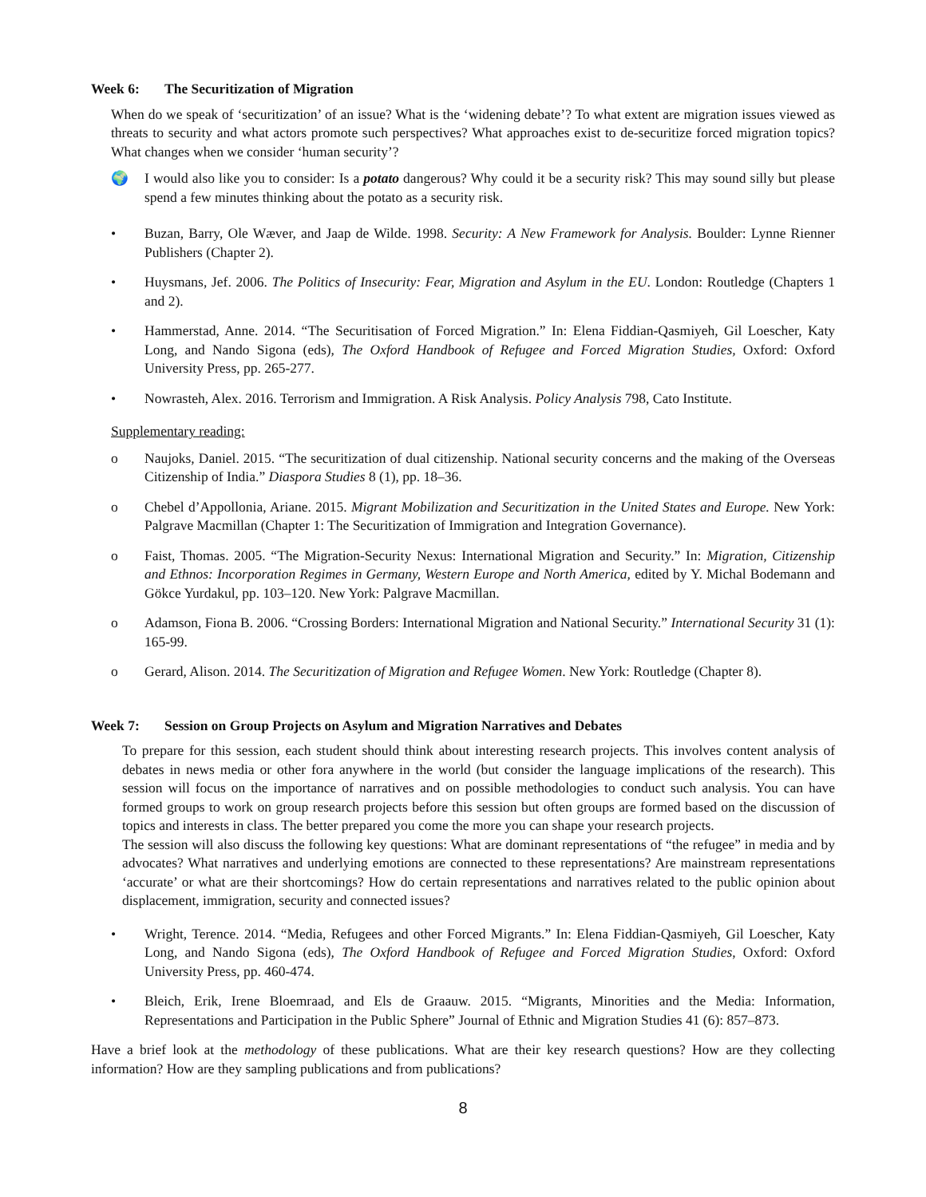Week 6: The Securitization of Migration
When do we speak of ‘securitization’ of an issue? What is the ‘widening debate’? To what extent are migration issues viewed as threats to security and what actors promote such perspectives? What approaches exist to de-securitize forced migration topics? What changes when we consider ‘human security’?
🌍 I would also like you to consider: Is a potato dangerous? Why could it be a security risk? This may sound silly but please spend a few minutes thinking about the potato as a security risk.
• Buzan, Barry, Ole Wæver, and Jaap de Wilde. 1998. Security: A New Framework for Analysis. Boulder: Lynne Rienner Publishers (Chapter 2).
• Huysmans, Jef. 2006. The Politics of Insecurity: Fear, Migration and Asylum in the EU. London: Routledge (Chapters 1 and 2).
• Hammerstad, Anne. 2014. “The Securitisation of Forced Migration.” In: Elena Fiddian-Qasmiyeh, Gil Loescher, Katy Long, and Nando Sigona (eds), The Oxford Handbook of Refugee and Forced Migration Studies, Oxford: Oxford University Press, pp. 265-277.
• Nowrasteh, Alex. 2016. Terrorism and Immigration. A Risk Analysis. Policy Analysis 798, Cato Institute.
Supplementary reading:
o Naujoks, Daniel. 2015. “The securitization of dual citizenship. National security concerns and the making of the Overseas Citizenship of India.” Diaspora Studies 8 (1), pp. 18–36.
o Chebel d’Appollonia, Ariane. 2015. Migrant Mobilization and Securitization in the United States and Europe. New York: Palgrave Macmillan (Chapter 1: The Securitization of Immigration and Integration Governance).
o Faist, Thomas. 2005. “The Migration-Security Nexus: International Migration and Security.” In: Migration, Citizenship and Ethnos: Incorporation Regimes in Germany, Western Europe and North America, edited by Y. Michal Bodemann and Gökce Yurdakul, pp. 103–120. New York: Palgrave Macmillan.
o Adamson, Fiona B. 2006. “Crossing Borders: International Migration and National Security.” International Security 31 (1): 165-99.
o Gerard, Alison. 2014. The Securitization of Migration and Refugee Women. New York: Routledge (Chapter 8).
Week 7: Session on Group Projects on Asylum and Migration Narratives and Debates
To prepare for this session, each student should think about interesting research projects. This involves content analysis of debates in news media or other fora anywhere in the world (but consider the language implications of the research). This session will focus on the importance of narratives and on possible methodologies to conduct such analysis. You can have formed groups to work on group research projects before this session but often groups are formed based on the discussion of topics and interests in class. The better prepared you come the more you can shape your research projects.
The session will also discuss the following key questions: What are dominant representations of “the refugee” in media and by advocates? What narratives and underlying emotions are connected to these representations? Are mainstream representations ‘accurate’ or what are their shortcomings? How do certain representations and narratives related to the public opinion about displacement, immigration, security and connected issues?
• Wright, Terence. 2014. “Media, Refugees and other Forced Migrants.” In: Elena Fiddian-Qasmiyeh, Gil Loescher, Katy Long, and Nando Sigona (eds), The Oxford Handbook of Refugee and Forced Migration Studies, Oxford: Oxford University Press, pp. 460-474.
• Bleich, Erik, Irene Bloemraad, and Els de Graauw. 2015. “Migrants, Minorities and the Media: Information, Representations and Participation in the Public Sphere” Journal of Ethnic and Migration Studies 41 (6): 857–873.
Have a brief look at the methodology of these publications. What are their key research questions? How are they collecting information? How are they sampling publications and from publications?
8